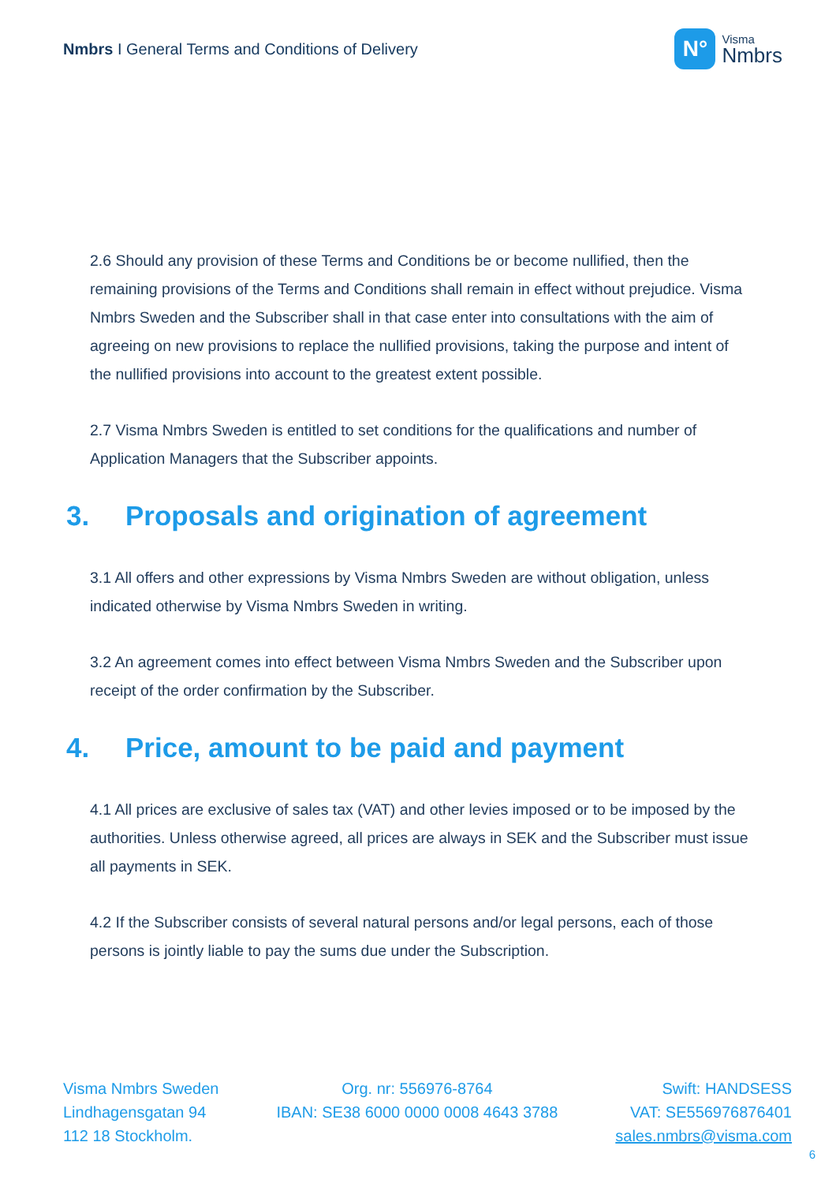Nmbrs I General Terms and Conditions of Delivery
N°
Visma
Nmbrs
2.6 Should any provision of these Terms and Conditions be or become nullified, then the remaining provisions of the Terms and Conditions shall remain in effect without prejudice. Visma Nmbrs Sweden and the Subscriber shall in that case enter into consultations with the aim of agreeing on new provisions to replace the nullified provisions, taking the purpose and intent of the nullified provisions into account to the greatest extent possible.
2.7 Visma Nmbrs Sweden is entitled to set conditions for the qualifications and number of Application Managers that the Subscriber appoints.
3. Proposals and origination of agreement
3.1 All offers and other expressions by Visma Nmbrs Sweden are without obligation, unless indicated otherwise by Visma Nmbrs Sweden in writing.
3.2 An agreement comes into effect between Visma Nmbrs Sweden and the Subscriber upon receipt of the order confirmation by the Subscriber.
4. Price, amount to be paid and payment
4.1 All prices are exclusive of sales tax (VAT) and other levies imposed or to be imposed by the authorities. Unless otherwise agreed, all prices are always in SEK and the Subscriber must issue all payments in SEK.
4.2 If the Subscriber consists of several natural persons and/or legal persons, each of those persons is jointly liable to pay the sums due under the Subscription.
Visma Nmbrs Sweden
Lindhagensgatan 94
112 18 Stockholm.
Org. nr: 556976-8764
IBAN: SE38 6000 0000 0008 4643 3788
Swift: HANDSESS
VAT: SE556976876401
sales.nmbrs@visma.com
6